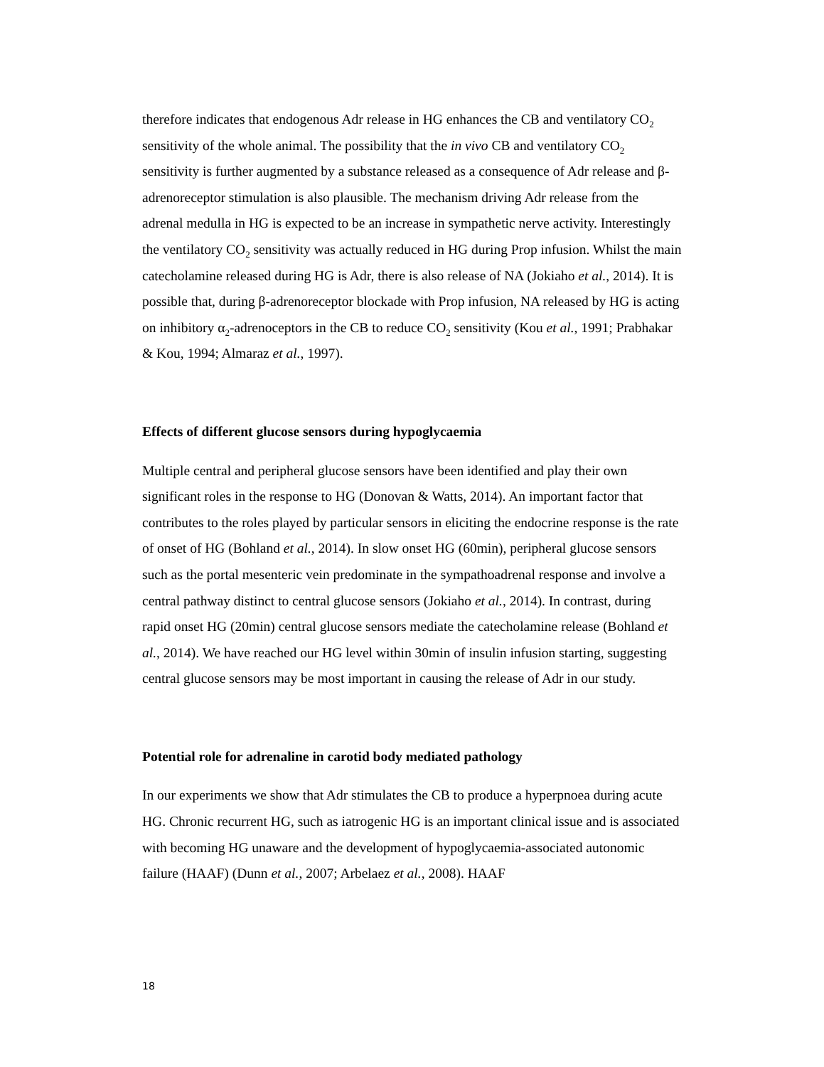therefore indicates that endogenous Adr release in HG enhances the CB and ventilatory CO<sub>2</sub> sensitivity of the whole animal. The possibility that the in vivo CB and ventilatory CO<sub>2</sub> sensitivity is further augmented by a substance released as a consequence of Adr release and β-adrenoreceptor stimulation is also plausible. The mechanism driving Adr release from the adrenal medulla in HG is expected to be an increase in sympathetic nerve activity. Interestingly the ventilatory CO<sub>2</sub> sensitivity was actually reduced in HG during Prop infusion. Whilst the main catecholamine released during HG is Adr, there is also release of NA (Jokiaho et al., 2014). It is possible that, during β-adrenoreceptor blockade with Prop infusion, NA released by HG is acting on inhibitory α<sub>2</sub>-adrenoceptors in the CB to reduce CO<sub>2</sub> sensitivity (Kou et al., 1991; Prabhakar & Kou, 1994; Almaraz et al., 1997).
Effects of different glucose sensors during hypoglycaemia
Multiple central and peripheral glucose sensors have been identified and play their own significant roles in the response to HG (Donovan & Watts, 2014). An important factor that contributes to the roles played by particular sensors in eliciting the endocrine response is the rate of onset of HG (Bohland et al., 2014). In slow onset HG (60min), peripheral glucose sensors such as the portal mesenteric vein predominate in the sympathoadrenal response and involve a central pathway distinct to central glucose sensors (Jokiaho et al., 2014). In contrast, during rapid onset HG (20min) central glucose sensors mediate the catecholamine release (Bohland et al., 2014). We have reached our HG level within 30min of insulin infusion starting, suggesting central glucose sensors may be most important in causing the release of Adr in our study.
Potential role for adrenaline in carotid body mediated pathology
In our experiments we show that Adr stimulates the CB to produce a hyperpnoea during acute HG. Chronic recurrent HG, such as iatrogenic HG is an important clinical issue and is associated with becoming HG unaware and the development of hypoglycaemia-associated autonomic failure (HAAF) (Dunn et al., 2007; Arbelaez et al., 2008). HAAF
18